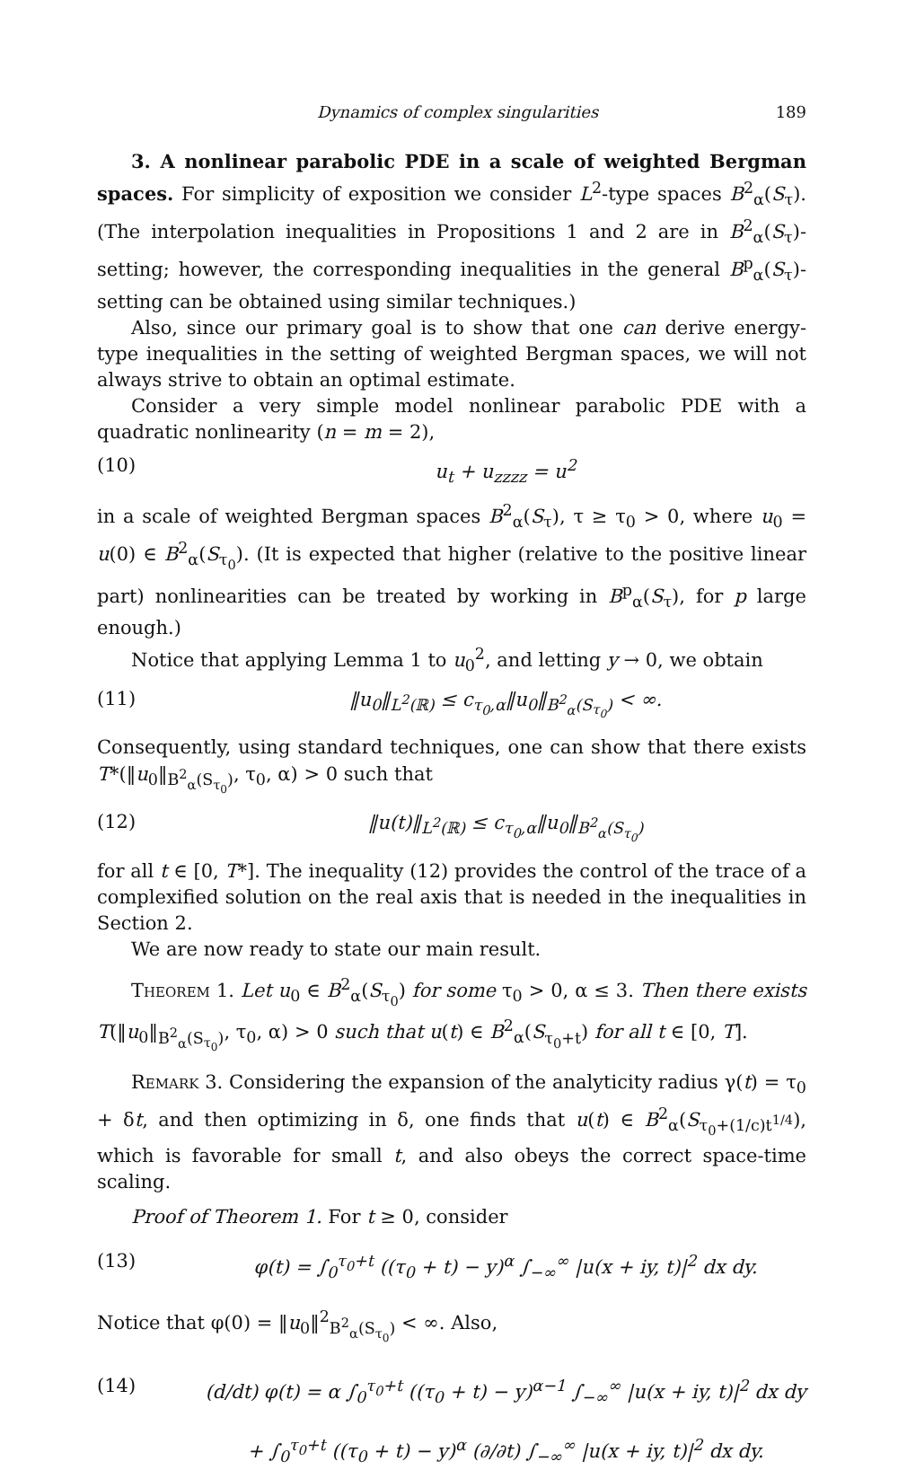Dynamics of complex singularities 189
3. A nonlinear parabolic PDE in a scale of weighted Bergman spaces. For simplicity of exposition we consider L<sup>2</sup>-type spaces B<sup>2</sup><sub>α</sub>(S<sub>τ</sub>). (The interpolation inequalities in Propositions 1 and 2 are in B<sup>2</sup><sub>α</sub>(S<sub>τ</sub>)-setting; however, the corresponding inequalities in the general B<sup>p</sup><sub>α</sub>(S<sub>τ</sub>)-setting can be obtained using similar techniques.)
Also, since our primary goal is to show that one can derive energy-type inequalities in the setting of weighted Bergman spaces, we will not always strive to obtain an optimal estimate.
Consider a very simple model nonlinear parabolic PDE with a quadratic nonlinearity (n = m = 2),
(10) u<sub>t</sub> + u<sub>zzzz</sub> = u<sup>2</sup>
in a scale of weighted Bergman spaces B<sup>2</sup><sub>α</sub>(S<sub>τ</sub>), τ ≥ τ<sub>0</sub> > 0, where u<sub>0</sub> = u(0) ∈ B<sup>2</sup><sub>α</sub>(S<sub>τ<sub>0</sub></sub>). (It is expected that higher (relative to the positive linear part) nonlinearities can be treated by working in B<sup>p</sup><sub>α</sub>(S<sub>τ</sub>), for p large enough.)
Notice that applying Lemma 1 to u<sub>0</sub><sup>2</sup>, and letting y → 0, we obtain
(11) ‖u<sub>0</sub>‖<sub>L<sup>2</sup>(ℝ)</sub> ≤ c<sub>τ<sub>0</sub>,α</sub>‖u<sub>0</sub>‖<sub>B<sup>2</sup><sub>α</sub>(S<sub>τ<sub>0</sub></sub>)</sub> < ∞.
Consequently, using standard techniques, one can show that there exists T*(‖u<sub>0</sub>‖<sub>B<sup>2</sup><sub>α</sub>(S<sub>τ<sub>0</sub></sub>)</sub>, τ<sub>0</sub>, α) > 0 such that
(12) ‖u(t)‖<sub>L<sup>2</sup>(ℝ)</sub> ≤ c<sub>τ<sub>0</sub>,α</sub>‖u<sub>0</sub>‖<sub>B<sup>2</sup><sub>α</sub>(S<sub>τ<sub>0</sub></sub>)</sub>
for all t ∈ [0, T*]. The inequality (12) provides the control of the trace of a complexified solution on the real axis that is needed in the inequalities in Section 2.
We are now ready to state our main result.
Theorem 1. Let u<sub>0</sub> ∈ B<sup>2</sup><sub>α</sub>(S<sub>τ<sub>0</sub></sub>) for some τ<sub>0</sub> > 0, α ≤ 3. Then there exists T(‖u<sub>0</sub>‖<sub>B<sup>2</sup><sub>α</sub>(S<sub>τ<sub>0</sub></sub>)</sub>, τ<sub>0</sub>, α) > 0 such that u(t) ∈ B<sup>2</sup><sub>α</sub>(S<sub>τ<sub>0</sub>+t</sub>) for all t ∈ [0, T].
Remark 3. Considering the expansion of the analyticity radius γ(t) = τ<sub>0</sub> + δt, and then optimizing in δ, one finds that u(t) ∈ B<sup>2</sup><sub>α</sub>(S<sub>τ<sub>0</sub>+(1/c)t<sup>1/4</sup></sub>), which is favorable for small t, and also obeys the correct space-time scaling.
Proof of Theorem 1. For t ≥ 0, consider
(13) φ(t) = ∫<sub>0</sub><sup>τ<sub>0</sub>+t</sup> ((τ<sub>0</sub> + t) − y)<sup>α</sup> ∫<sub>−∞</sub><sup>∞</sup> |u(x + iy, t)|<sup>2</sup> dx dy.
Notice that φ(0) = ‖u<sub>0</sub>‖<sup>2</sup><sub>B<sup>2</sup><sub>α</sub>(S<sub>τ<sub>0</sub></sub>)</sub> < ∞. Also,
(14) (d/dt) φ(t) = α ∫<sub>0</sub><sup>τ<sub>0</sub>+t</sup> ((τ<sub>0</sub> + t) − y)<sup>α−1</sup> ∫<sub>−∞</sub><sup>∞</sup> |u(x + iy, t)|<sup>2</sup> dx dy
+ ∫<sub>0</sub><sup>τ<sub>0</sub>+t</sup> ((τ<sub>0</sub> + t) − y)<sup>α</sup> (∂/∂t) ∫<sub>−∞</sub><sup>∞</sup> |u(x + iy, t)|<sup>2</sup> dx dy.